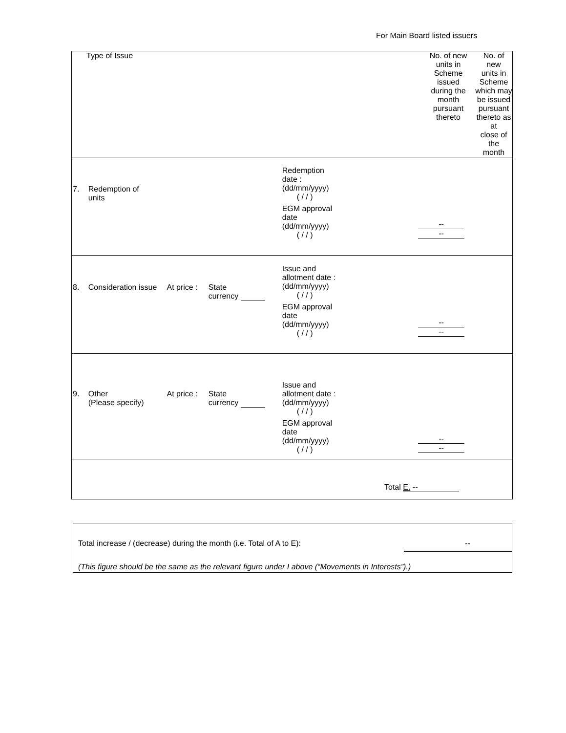For Main Board listed issuers
| Type of Issue | No. of new units in Scheme issued during the month pursuant thereto | No. of new units in Scheme which may be issued pursuant thereto as at close of the month |
| --- | --- | --- |
| 7. Redemption of units Redemption date : (dd/mm/yyyy) ( / / ) EGM approval date (dd/mm/yyyy) ( / / ) -- -- | | |
| 8. Consideration issue At price : State currency Issue and allotment date : (dd/mm/yyyy) ( / / ) EGM approval date (dd/mm/yyyy) ( / / ) -- -- | | |
| 9. Other (Please specify) At price : State currency Issue and allotment date : (dd/mm/yyyy) ( / / ) EGM approval date (dd/mm/yyyy) ( / / ) -- -- | | |
| Total E. -- | | |
Total increase / (decrease) during the month (i.e. Total of A to E): --
(This figure should be the same as the relevant figure under I above (“Movements in Interests”).)